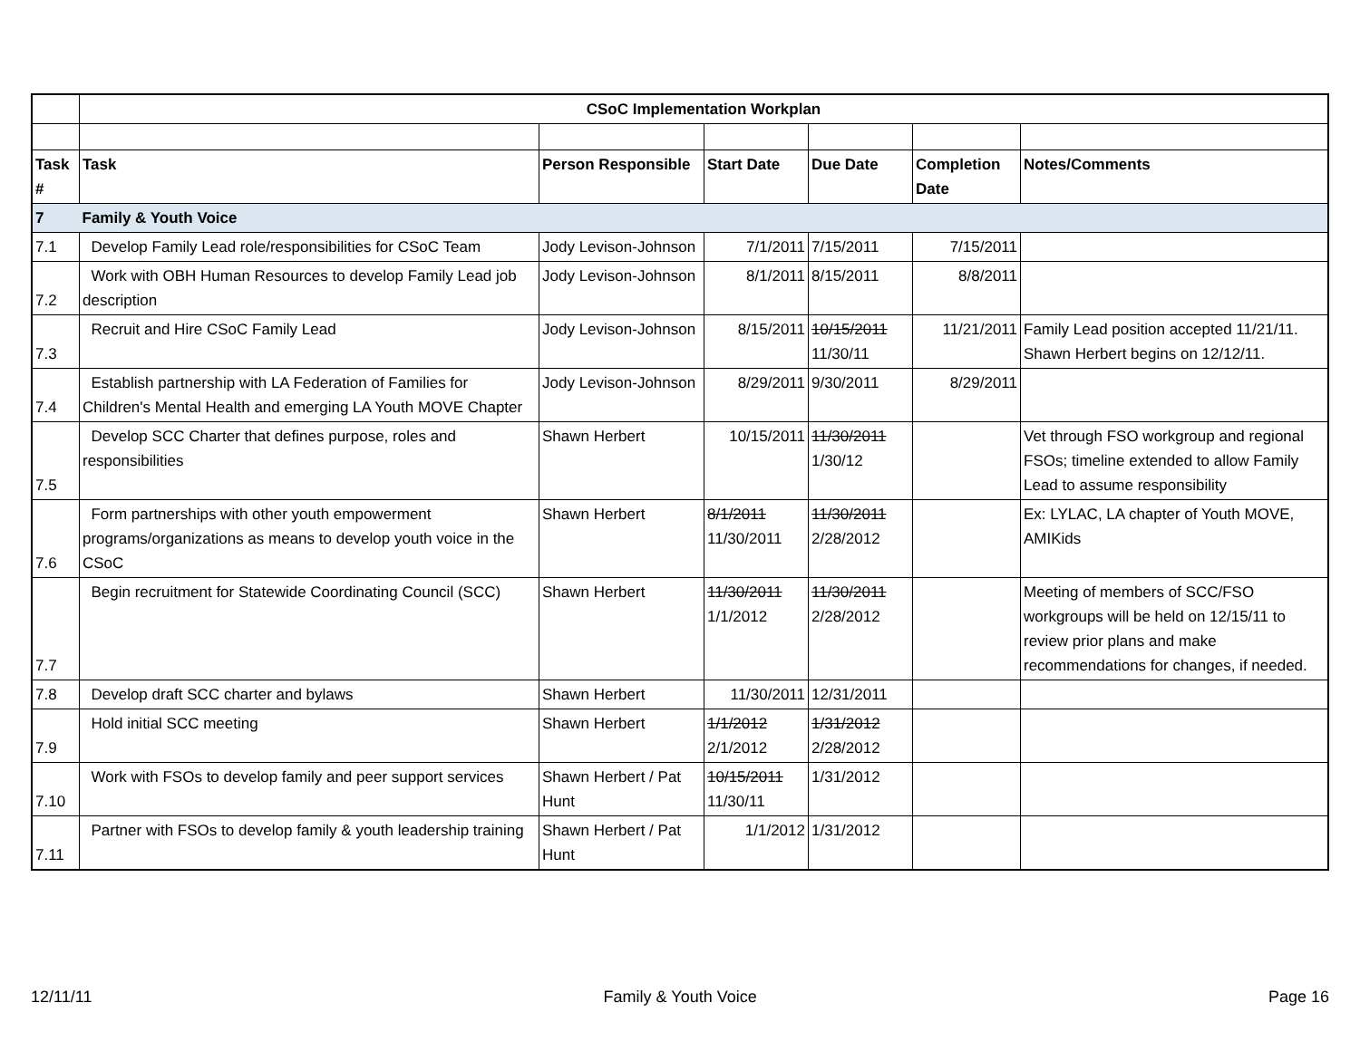| | CSoC Implementation Workplan | | | | | |
| Task # | Task | Person Responsible | Start Date | Due Date | Completion Date | Notes/Comments |
| 7 | Family & Youth Voice | | | | | |
| 7.1 | Develop Family Lead role/responsibilities for CSoC Team | Jody Levison-Johnson | 7/1/2011 | 7/15/2011 | 7/15/2011 | |
| 7.2 | Work with OBH Human Resources to develop Family Lead job description | Jody Levison-Johnson | 8/1/2011 | 8/15/2011 | 8/8/2011 | |
| 7.3 | Recruit and Hire CSoC Family Lead | Jody Levison-Johnson | 8/15/2011 | 10/15/2011 11/30/11 | 11/21/2011 | Family Lead position accepted 11/21/11. Shawn Herbert begins on 12/12/11. |
| 7.4 | Establish partnership with LA Federation of Families for Children's Mental Health and emerging LA Youth MOVE Chapter | Jody Levison-Johnson | 8/29/2011 | 9/30/2011 | 8/29/2011 | |
| 7.5 | Develop SCC Charter that defines purpose, roles and responsibilities | Shawn Herbert | 10/15/2011 | 11/30/2011 1/30/12 | | Vet through FSO workgroup and regional FSOs; timeline extended to allow Family Lead to assume responsibility |
| 7.6 | Form partnerships with other youth empowerment programs/organizations as means to develop youth voice in the CSoC | Shawn Herbert | 8/1/2011 11/30/2011 | 11/30/2011 2/28/2012 | | Ex: LYLAC, LA chapter of Youth MOVE, AMIKids |
| 7.7 | Begin recruitment for Statewide Coordinating Council (SCC) | Shawn Herbert | 11/30/2011 1/1/2012 | 11/30/2011 2/28/2012 | | Meeting of members of SCC/FSO workgroups will be held on 12/15/11 to review prior plans and make recommendations for changes, if needed. |
| 7.8 | Develop draft SCC charter and bylaws | Shawn Herbert | 11/30/2011 | 12/31/2011 | | |
| 7.9 | Hold initial SCC meeting | Shawn Herbert | 1/1/2012 2/1/2012 | 1/31/2012 2/28/2012 | | |
| 7.10 | Work with FSOs to develop family and peer support services | Shawn Herbert / Pat Hunt | 10/15/2011 11/30/11 | 1/31/2012 | | |
| 7.11 | Partner with FSOs to develop family & youth leadership training | Shawn Herbert / Pat Hunt | 1/1/2012 | 1/31/2012 | | |
12/11/11 Family & Youth Voice Page 16